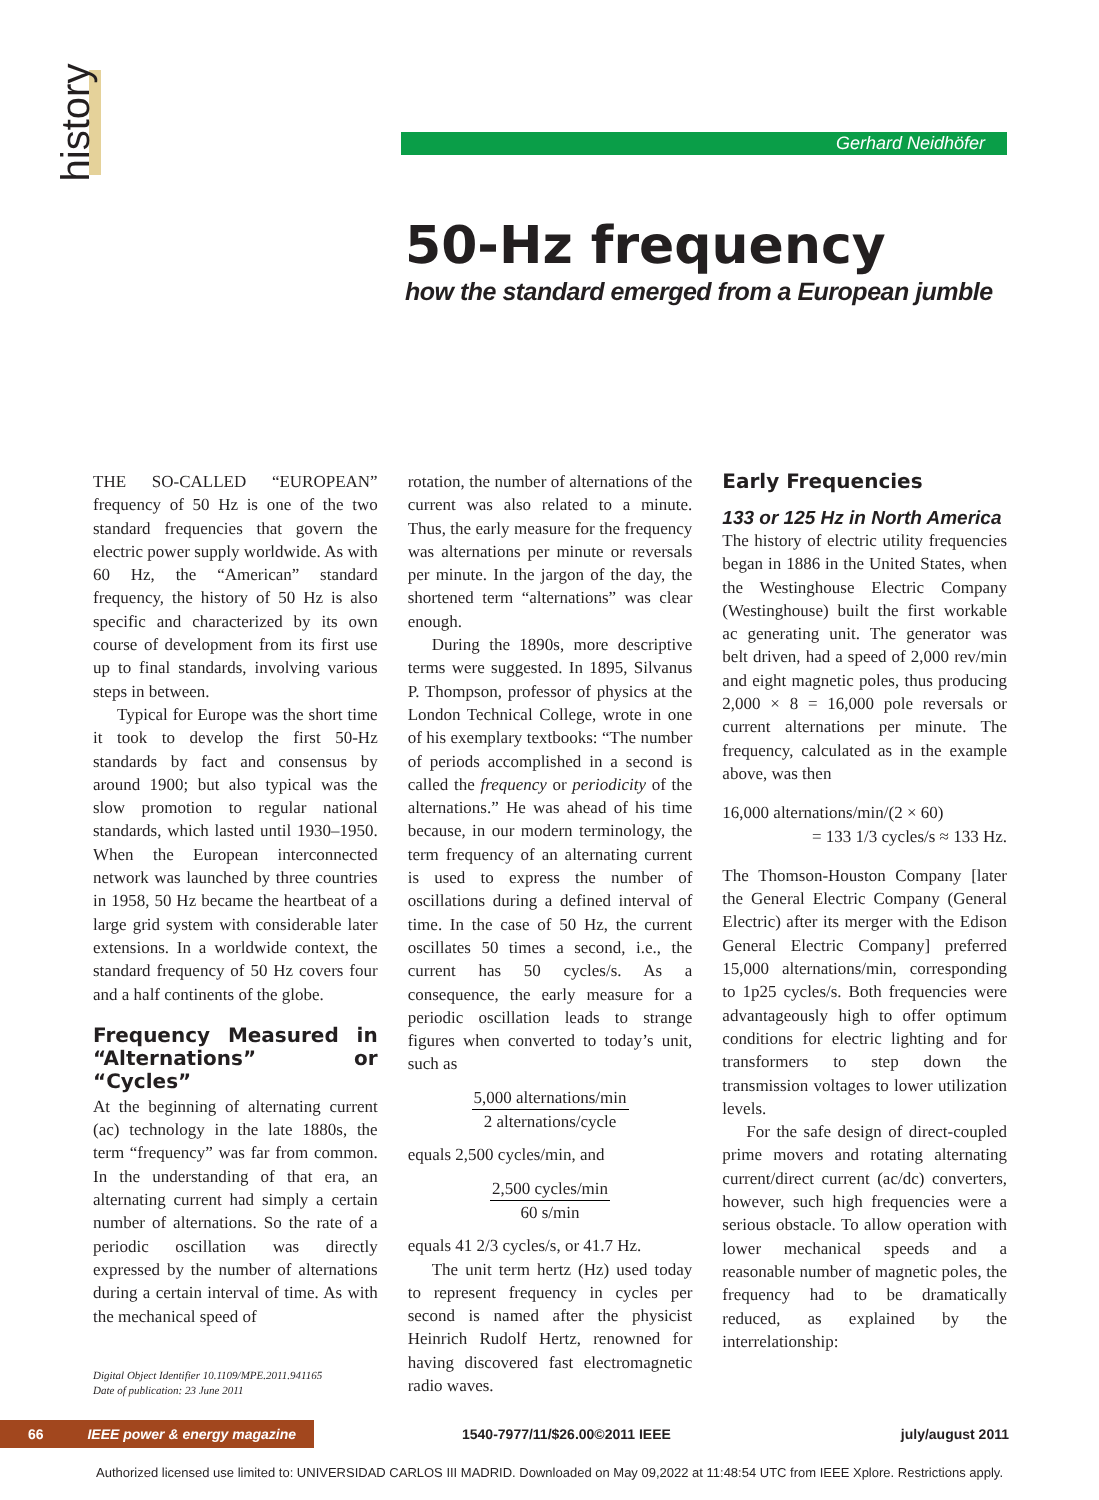history
Gerhard Neidhöfer
50-Hz frequency
how the standard emerged from a European jumble
THE SO-CALLED “EUROPEAN” frequency of 50 Hz is one of the two standard frequencies that govern the electric power supply worldwide. As with 60 Hz, the “American” standard frequency, the history of 50 Hz is also specific and characterized by its own course of development from its first use up to final standards, involving various steps in between.
Typical for Europe was the short time it took to develop the first 50-Hz standards by fact and consensus by around 1900; but also typical was the slow promotion to regular national standards, which lasted until 1930–1950. When the European interconnected network was launched by three countries in 1958, 50 Hz became the heartbeat of a large grid system with considerable later extensions. In a worldwide context, the standard frequency of 50 Hz covers four and a half continents of the globe.
Frequency Measured in “Alternations” or “Cycles”
At the beginning of alternating current (ac) technology in the late 1880s, the term “frequency” was far from common. In the understanding of that era, an alternating current had simply a certain number of alternations. So the rate of a periodic oscillation was directly expressed by the number of alternations during a certain interval of time. As with the mechanical speed of
Digital Object Identifier 10.1109/MPE.2011.941165
Date of publication: 23 June 2011
rotation, the number of alternations of the current was also related to a minute. Thus, the early measure for the frequency was alternations per minute or reversals per minute. In the jargon of the day, the shortened term “alternations” was clear enough.
During the 1890s, more descriptive terms were suggested. In 1895, Silvanus P. Thompson, professor of physics at the London Technical College, wrote in one of his exemplary textbooks: “The number of periods accomplished in a second is called the frequency or periodicity of the alternations.” He was ahead of his time because, in our modern terminology, the term frequency of an alternating current is used to express the number of oscillations during a defined interval of time. In the case of 50 Hz, the current oscillates 50 times a second, i.e., the current has 50 cycles/s. As a consequence, the early measure for a periodic oscillation leads to strange figures when converted to today’s unit, such as
5,000 alternations/min
2 alternations/cycle
equals 2,500 cycles/min, and
2,500 cycles/min
60 s/min
equals 41 2/3 cycles/s, or 41.7 Hz.
The unit term hertz (Hz) used today to represent frequency in cycles per second is named after the physicist Heinrich Rudolf Hertz, renowned for having discovered fast electromagnetic radio waves.
Early Frequencies
133 or 125 Hz in North America
The history of electric utility frequencies began in 1886 in the United States, when the Westinghouse Electric Company (Westinghouse) built the first workable ac generating unit. The generator was belt driven, had a speed of 2,000 rev/min and eight magnetic poles, thus producing 2,000 × 8 = 16,000 pole reversals or current alternations per minute. The frequency, calculated as in the example above, was then
16,000 alternations/min/(2 × 60)
= 133 1/3 cycles/s ≈ 133 Hz.
The Thomson-Houston Company [later the General Electric Company (General Electric) after its merger with the Edison General Electric Company] preferred 15,000 alternations/min, corresponding to 1p25 cycles/s. Both frequencies were advantageously high to offer optimum conditions for electric lighting and for transformers to step down the transmission voltages to lower utilization levels.
For the safe design of direct-coupled prime movers and rotating alternating current/direct current (ac/dc) converters, however, such high frequencies were a serious obstacle. To allow operation with lower mechanical speeds and a reasonable number of magnetic poles, the frequency had to be dramatically reduced, as explained by the interrelationship:
66 IEEE power & energy magazine 1540-7977/11/$26.00©2011 IEEE july/august 2011
Authorized licensed use limited to: UNIVERSIDAD CARLOS III MADRID. Downloaded on May 09,2022 at 11:48:54 UTC from IEEE Xplore. Restrictions apply.